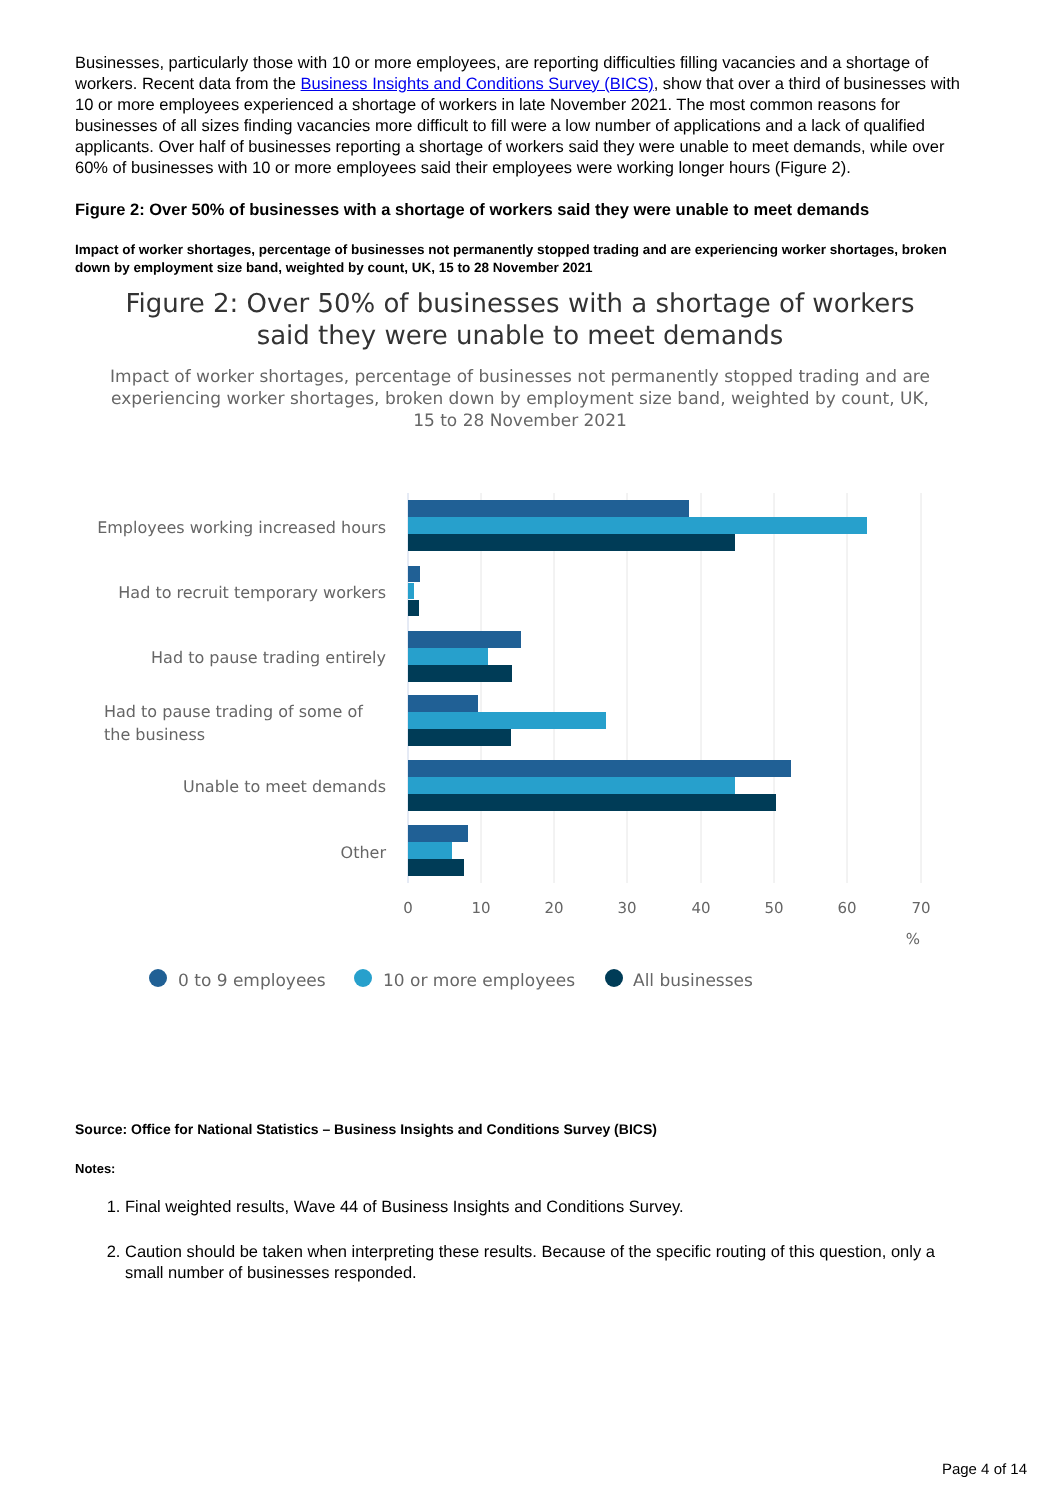Businesses, particularly those with 10 or more employees, are reporting difficulties filling vacancies and a shortage of workers. Recent data from the Business Insights and Conditions Survey (BICS), show that over a third of businesses with 10 or more employees experienced a shortage of workers in late November 2021. The most common reasons for businesses of all sizes finding vacancies more difficult to fill were a low number of applications and a lack of qualified applicants. Over half of businesses reporting a shortage of workers said they were unable to meet demands, while over 60% of businesses with 10 or more employees said their employees were working longer hours (Figure 2).
Figure 2: Over 50% of businesses with a shortage of workers said they were unable to meet demands
Impact of worker shortages, percentage of businesses not permanently stopped trading and are experiencing worker shortages, broken down by employment size band, weighted by count, UK, 15 to 28 November 2021
Figure 2: Over 50% of businesses with a shortage of workers said they were unable to meet demands
Impact of worker shortages, percentage of businesses not permanently stopped trading and are experiencing worker shortages, broken down by employment size band, weighted by count, UK, 15 to 28 November 2021
Employees working increased hours
Had to recruit temporary workers
Had to pause trading entirely
Had to pause trading of some of
the business
Unable to meet demands
Other
0
10
20
30
40
50
60
70
%
0 to 9 employees
10 or more employees
All businesses
Source: Office for National Statistics – Business Insights and Conditions Survey (BICS)
Notes:
1. Final weighted results, Wave 44 of Business Insights and Conditions Survey.
2. Caution should be taken when interpreting these results. Because of the specific routing of this question, only a small number of businesses responded.
Page 4 of 14